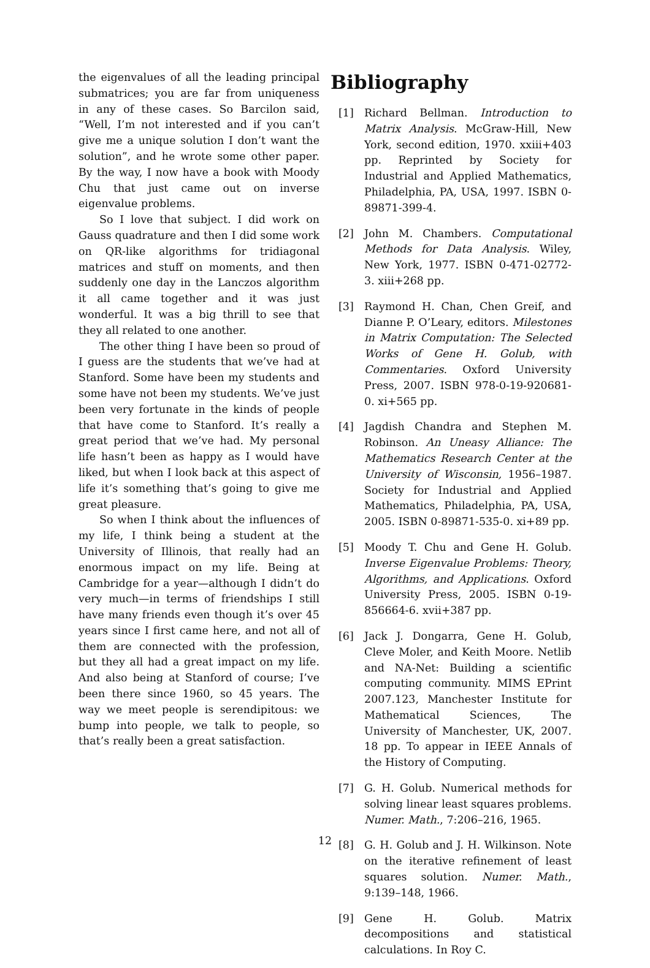the eigenvalues of all the leading principal submatrices; you are far from uniqueness in any of these cases. So Barcilon said, “Well, I’m not interested and if you can’t give me a unique solution I don’t want the solution”, and he wrote some other paper. By the way, I now have a book with Moody Chu that just came out on inverse eigenvalue problems.
So I love that subject. I did work on Gauss quadrature and then I did some work on QR-like algorithms for tridiagonal matrices and stuff on moments, and then suddenly one day in the Lanczos algorithm it all came together and it was just wonderful. It was a big thrill to see that they all related to one another.
The other thing I have been so proud of I guess are the students that we’ve had at Stanford. Some have been my students and some have not been my students. We’ve just been very fortunate in the kinds of people that have come to Stanford. It’s really a great period that we’ve had. My personal life hasn’t been as happy as I would have liked, but when I look back at this aspect of life it’s something that’s going to give me great pleasure.
So when I think about the influences of my life, I think being a student at the University of Illinois, that really had an enormous impact on my life. Being at Cambridge for a year—although I didn’t do very much—in terms of friendships I still have many friends even though it’s over 45 years since I first came here, and not all of them are connected with the profession, but they all had a great impact on my life. And also being at Stanford of course; I’ve been there since 1960, so 45 years. The way we meet people is serendipitous: we bump into people, we talk to people, so that’s really been a great satisfaction.
Bibliography
[1] Richard Bellman. Introduction to Matrix Analysis. McGraw-Hill, New York, second edition, 1970. xxiii+403 pp. Reprinted by Society for Industrial and Applied Mathematics, Philadelphia, PA, USA, 1997. ISBN 0-89871-399-4.
[2] John M. Chambers. Computational Methods for Data Analysis. Wiley, New York, 1977. ISBN 0-471-02772-3. xiii+268 pp.
[3] Raymond H. Chan, Chen Greif, and Dianne P. O’Leary, editors. Milestones in Matrix Computation: The Selected Works of Gene H. Golub, with Commentaries. Oxford University Press, 2007. ISBN 978-0-19-920681-0. xi+565 pp.
[4] Jagdish Chandra and Stephen M. Robinson. An Uneasy Alliance: The Mathematics Research Center at the University of Wisconsin, 1956–1987. Society for Industrial and Applied Mathematics, Philadelphia, PA, USA, 2005. ISBN 0-89871-535-0. xi+89 pp.
[5] Moody T. Chu and Gene H. Golub. Inverse Eigenvalue Problems: Theory, Algorithms, and Applications. Oxford University Press, 2005. ISBN 0-19-856664-6. xvii+387 pp.
[6] Jack J. Dongarra, Gene H. Golub, Cleve Moler, and Keith Moore. Netlib and NA-Net: Building a scientific computing community. MIMS EPrint 2007.123, Manchester Institute for Mathematical Sciences, The University of Manchester, UK, 2007. 18 pp. To appear in IEEE Annals of the History of Computing.
[7] G. H. Golub. Numerical methods for solving linear least squares problems. Numer. Math., 7:206–216, 1965.
[8] G. H. Golub and J. H. Wilkinson. Note on the iterative refinement of least squares solution. Numer. Math., 9:139–148, 1966.
[9] Gene H. Golub. Matrix decompositions and statistical calculations. In Roy C.
12